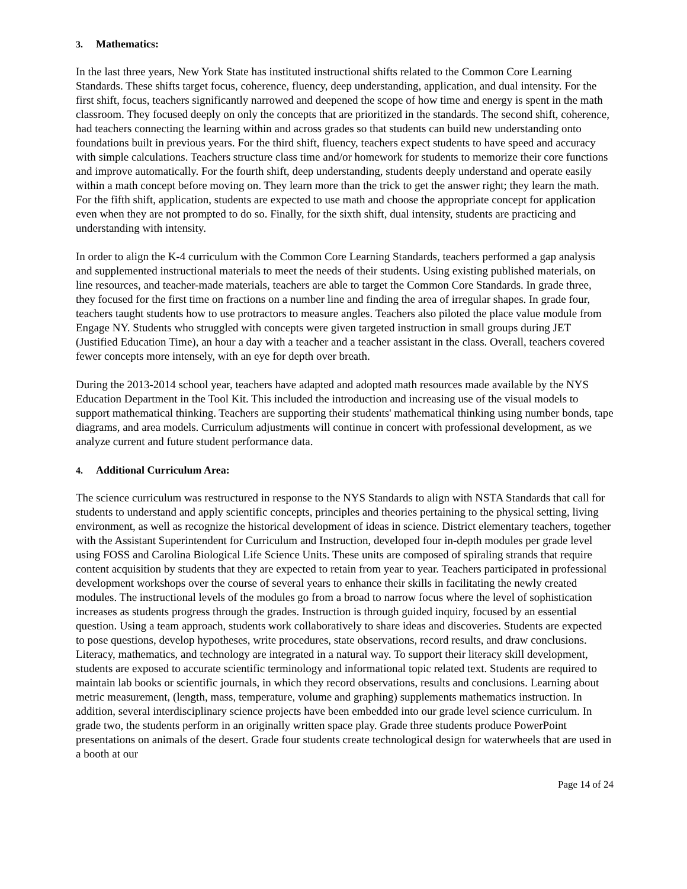3. Mathematics:
In the last three years, New York State has instituted instructional shifts related to the Common Core Learning Standards. These shifts target focus, coherence, fluency, deep understanding, application, and dual intensity. For the first shift, focus, teachers significantly narrowed and deepened the scope of how time and energy is spent in the math classroom. They focused deeply on only the concepts that are prioritized in the standards. The second shift, coherence, had teachers connecting the learning within and across grades so that students can build new understanding onto foundations built in previous years. For the third shift, fluency, teachers expect students to have speed and accuracy with simple calculations. Teachers structure class time and/or homework for students to memorize their core functions and improve automatically. For the fourth shift, deep understanding, students deeply understand and operate easily within a math concept before moving on. They learn more than the trick to get the answer right; they learn the math. For the fifth shift, application, students are expected to use math and choose the appropriate concept for application even when they are not prompted to do so. Finally, for the sixth shift, dual intensity, students are practicing and understanding with intensity.
In order to align the K-4 curriculum with the Common Core Learning Standards, teachers performed a gap analysis and supplemented instructional materials to meet the needs of their students. Using existing published materials, on line resources, and teacher-made materials, teachers are able to target the Common Core Standards. In grade three, they focused for the first time on fractions on a number line and finding the area of irregular shapes. In grade four, teachers taught students how to use protractors to measure angles. Teachers also piloted the place value module from Engage NY. Students who struggled with concepts were given targeted instruction in small groups during JET (Justified Education Time), an hour a day with a teacher and a teacher assistant in the class. Overall, teachers covered fewer concepts more intensely, with an eye for depth over breath.
During the 2013-2014 school year, teachers have adapted and adopted math resources made available by the NYS Education Department in the Tool Kit. This included the introduction and increasing use of the visual models to support mathematical thinking. Teachers are supporting their students' mathematical thinking using number bonds, tape diagrams, and area models. Curriculum adjustments will continue in concert with professional development, as we analyze current and future student performance data.
4. Additional Curriculum Area:
The science curriculum was restructured in response to the NYS Standards to align with NSTA Standards that call for students to understand and apply scientific concepts, principles and theories pertaining to the physical setting, living environment, as well as recognize the historical development of ideas in science. District elementary teachers, together with the Assistant Superintendent for Curriculum and Instruction, developed four in-depth modules per grade level using FOSS and Carolina Biological Life Science Units. These units are composed of spiraling strands that require content acquisition by students that they are expected to retain from year to year. Teachers participated in professional development workshops over the course of several years to enhance their skills in facilitating the newly created modules. The instructional levels of the modules go from a broad to narrow focus where the level of sophistication increases as students progress through the grades. Instruction is through guided inquiry, focused by an essential question. Using a team approach, students work collaboratively to share ideas and discoveries. Students are expected to pose questions, develop hypotheses, write procedures, state observations, record results, and draw conclusions. Literacy, mathematics, and technology are integrated in a natural way. To support their literacy skill development, students are exposed to accurate scientific terminology and informational topic related text. Students are required to maintain lab books or scientific journals, in which they record observations, results and conclusions. Learning about metric measurement, (length, mass, temperature, volume and graphing) supplements mathematics instruction. In addition, several interdisciplinary science projects have been embedded into our grade level science curriculum. In grade two, the students perform in an originally written space play. Grade three students produce PowerPoint presentations on animals of the desert. Grade four students create technological design for waterwheels that are used in a booth at our
Page 14 of 24